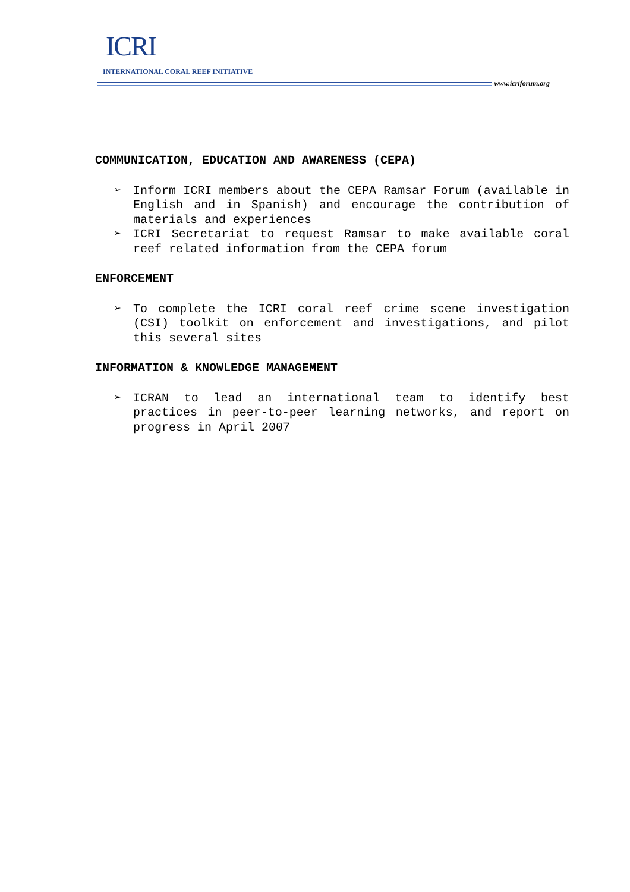ICRI
INTERNATIONAL CORAL REEF INITIATIVE
www.icriforum.org
COMMUNICATION, EDUCATION AND AWARENESS (CEPA)
➢ Inform ICRI members about the CEPA Ramsar Forum (available in English and in Spanish) and encourage the contribution of materials and experiences
➢ ICRI Secretariat to request Ramsar to make available coral reef related information from the CEPA forum
ENFORCEMENT
➢ To complete the ICRI coral reef crime scene investigation (CSI) toolkit on enforcement and investigations, and pilot this several sites
INFORMATION & KNOWLEDGE MANAGEMENT
➢ ICRAN to lead an international team to identify best practices in peer-to-peer learning networks, and report on progress in April 2007